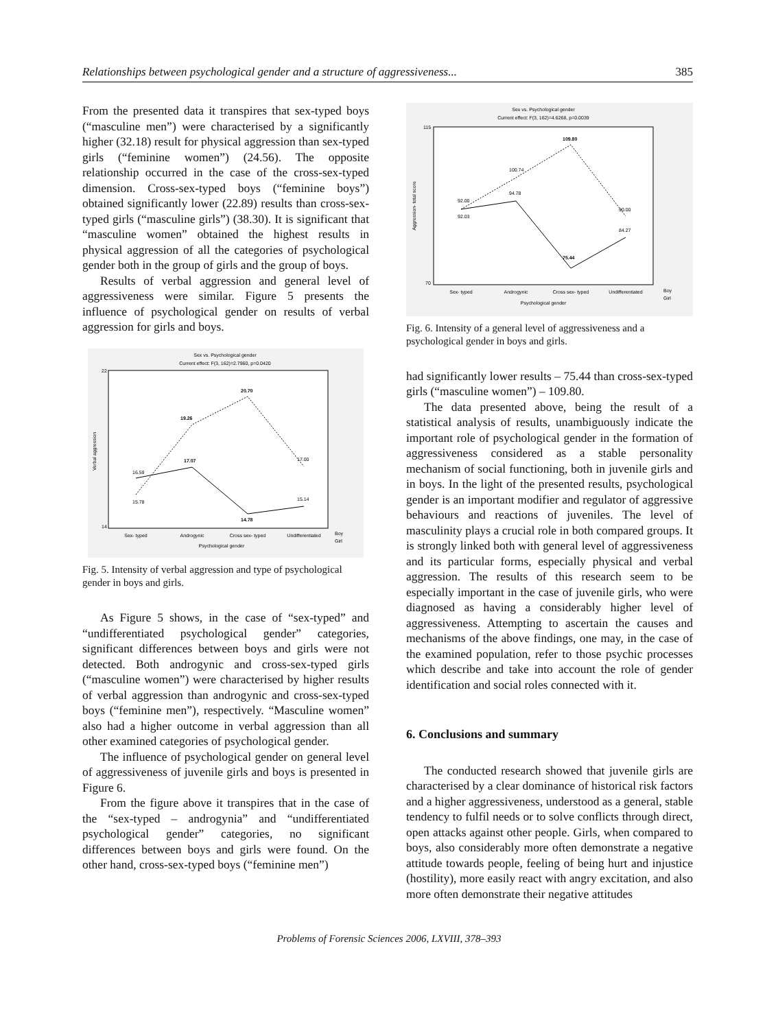Relationships between psychological gender and a structure of aggressiveness... 385
From the presented data it transpires that sex-typed boys (“masculine men”) were characterised by a significantly higher (32.18) result for physical aggression than sex-typed girls (“feminine women”) (24.56). The opposite relationship occurred in the case of the cross-sex-typed dimension. Cross-sex-typed boys (“feminine boys”) obtained significantly lower (22.89) results than cross-sex-typed girls (“masculine girls”) (38.30). It is significant that “masculine women” obtained the highest results in physical aggression of all the categories of psychological gender both in the group of girls and the group of boys.
Results of verbal aggression and general level of aggressiveness were similar. Figure 5 presents the influence of psychological gender on results of verbal aggression for girls and boys.
Sex vs. Psychological gender
Current effect: F(3, 162)=2.7960, p=0.0420
22
14
16.59
17.07
14.78
15.14
15.78
19.26
20.70
17.00
Sex- typed
Androgynic
Cross sex- typed
Undifferentiated
Psychological gender
Boy
Girl
Verbal aggression
Fig. 5. Intensity of verbal aggression and type of psychological gender in boys and girls.
As Figure 5 shows, in the case of “sex-typed” and “undifferentiated psychological gender” categories, significant differences between boys and girls were not detected. Both androgynic and cross-sex-typed girls (“masculine women”) were characterised by higher results of verbal aggression than androgynic and cross-sex-typed boys (“feminine men”), respectively. “Masculine women” also had a higher outcome in verbal aggression than all other examined categories of psychological gender.
The influence of psychological gender on general level of aggressiveness of juvenile girls and boys is presented in Figure 6.
From the figure above it transpires that in the case of the “sex-typed – androgynia” and “undifferentiated psychological gender” categories, no significant differences between boys and girls were found. On the other hand, cross-sex-typed boys (“feminine men”)
Sex vs. Psychological gender
Current effect: F(3, 162)=4.6268, p=0.0039
115
70
92.00
100.74
109.80
90.00
92.03
94.78
75.44
84.27
Sex- typed
Androgynic
Cross sex- typed
Undifferentiated
Psychological gender
Boy
Girl
Aggression- total score
Fig. 6. Intensity of a general level of aggressiveness and a psychological gender in boys and girls.
had significantly lower results – 75.44 than cross-sex-typed girls (“masculine women”) – 109.80.
The data presented above, being the result of a statistical analysis of results, unambiguously indicate the important role of psychological gender in the formation of aggressiveness considered as a stable personality mechanism of social functioning, both in juvenile girls and in boys. In the light of the presented results, psychological gender is an important modifier and regulator of aggressive behaviours and reactions of juveniles. The level of masculinity plays a crucial role in both compared groups. It is strongly linked both with general level of aggressiveness and its particular forms, especially physical and verbal aggression. The results of this research seem to be especially important in the case of juvenile girls, who were diagnosed as having a considerably higher level of aggressiveness. Attempting to ascertain the causes and mechanisms of the above findings, one may, in the case of the examined population, refer to those psychic processes which describe and take into account the role of gender identification and social roles connected with it.
6. Conclusions and summary
The conducted research showed that juvenile girls are characterised by a clear dominance of historical risk factors and a higher aggressiveness, understood as a general, stable tendency to fulfil needs or to solve conflicts through direct, open attacks against other people. Girls, when compared to boys, also considerably more often demonstrate a negative attitude towards people, feeling of being hurt and injustice (hostility), more easily react with angry excitation, and also more often demonstrate their negative attitudes
Problems of Forensic Sciences 2006, LXVIII, 378–393